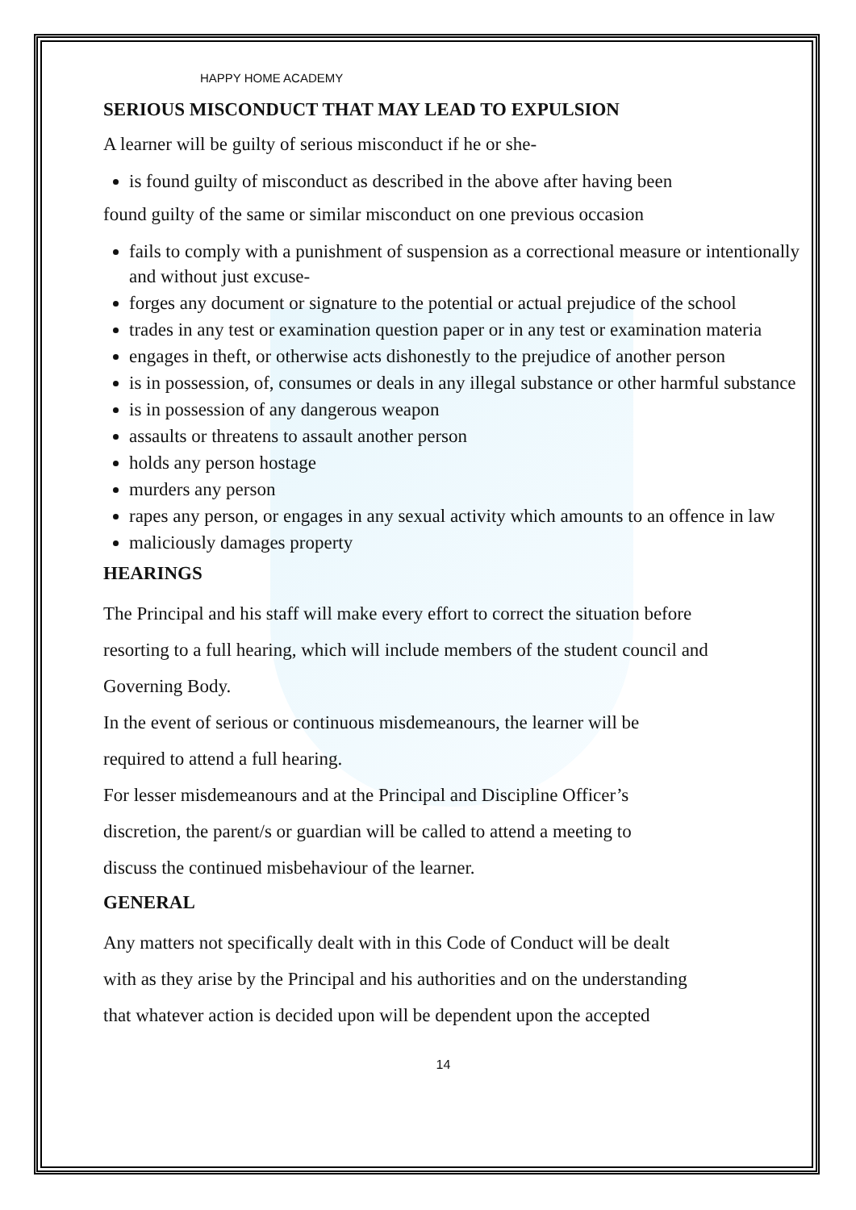HAPPY HOME ACADEMY
SERIOUS MISCONDUCT THAT MAY LEAD TO EXPULSION
A learner will be guilty of serious misconduct if he or she-
is found guilty of misconduct as described in the above after having been
found guilty of the same or similar misconduct on one previous occasion
fails to comply with a punishment of suspension as a correctional measure or intentionally and without just excuse-
forges any document or signature to the potential or actual prejudice of the school
trades in any test or examination question paper or in any test or examination materia
engages in theft, or otherwise acts dishonestly to the prejudice of another person
is in possession, of, consumes or deals in any illegal substance or other harmful substance
is in possession of any dangerous weapon
assaults or threatens to assault another person
holds any person hostage
murders any person
rapes any person, or engages in any sexual activity which amounts to an offence in law
maliciously damages property
HEARINGS
The Principal and his staff will make every effort to correct the situation before
resorting to a full hearing, which will include members of the student council and
Governing Body.
In the event of serious or continuous misdemeanours, the learner will be
required to attend a full hearing.
For lesser misdemeanours and at the Principal and Discipline Officer’s
discretion, the parent/s or guardian will be called to attend a meeting to
discuss the continued misbehaviour of the learner.
GENERAL
Any matters not specifically dealt with in this Code of Conduct will be dealt
with as they arise by the Principal and his authorities and on the understanding
that whatever action is decided upon will be dependent upon the accepted
14